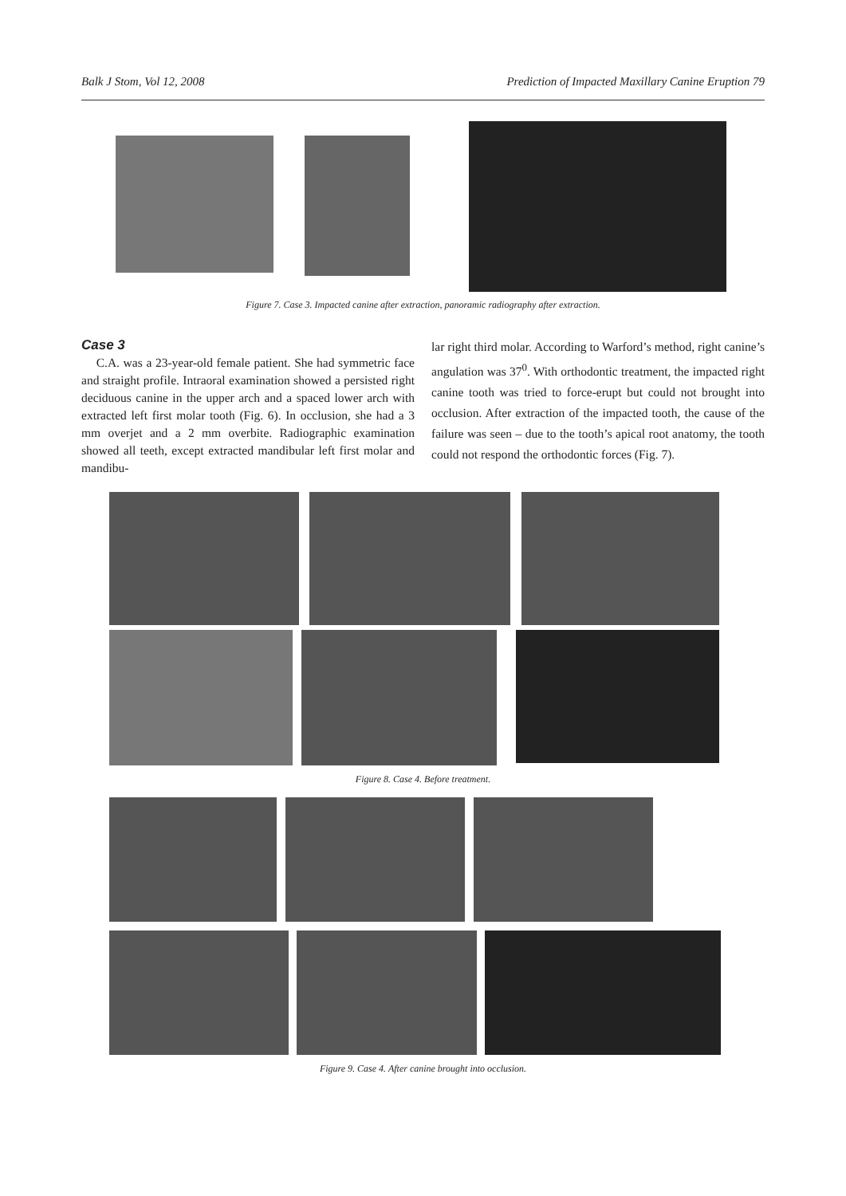Balk J Stom, Vol 12, 2008 Prediction of Impacted Maxillary Canine Eruption 79
Figure 7. Case 3. Impacted canine after extraction, panoramic radiography after extraction.
Case 3
C.A. was a 23-year-old female patient. She had symmetric face and straight profile. Intraoral examination showed a persisted right deciduous canine in the upper arch and a spaced lower arch with extracted left first molar tooth (Fig. 6). In occlusion, she had a 3 mm overjet and a 2 mm overbite. Radiographic examination showed all teeth, except extracted mandibular left first molar and mandibu-
lar right third molar. According to Warford’s method, right canine’s angulation was 37<sup>0</sup>. With orthodontic treatment, the impacted right canine tooth was tried to force-erupt but could not brought into occlusion. After extraction of the impacted tooth, the cause of the failure was seen – due to the tooth’s apical root anatomy, the tooth could not respond the orthodontic forces (Fig. 7).
Figure 8. Case 4. Before treatment.
Figure 9. Case 4. After canine brought into occlusion.